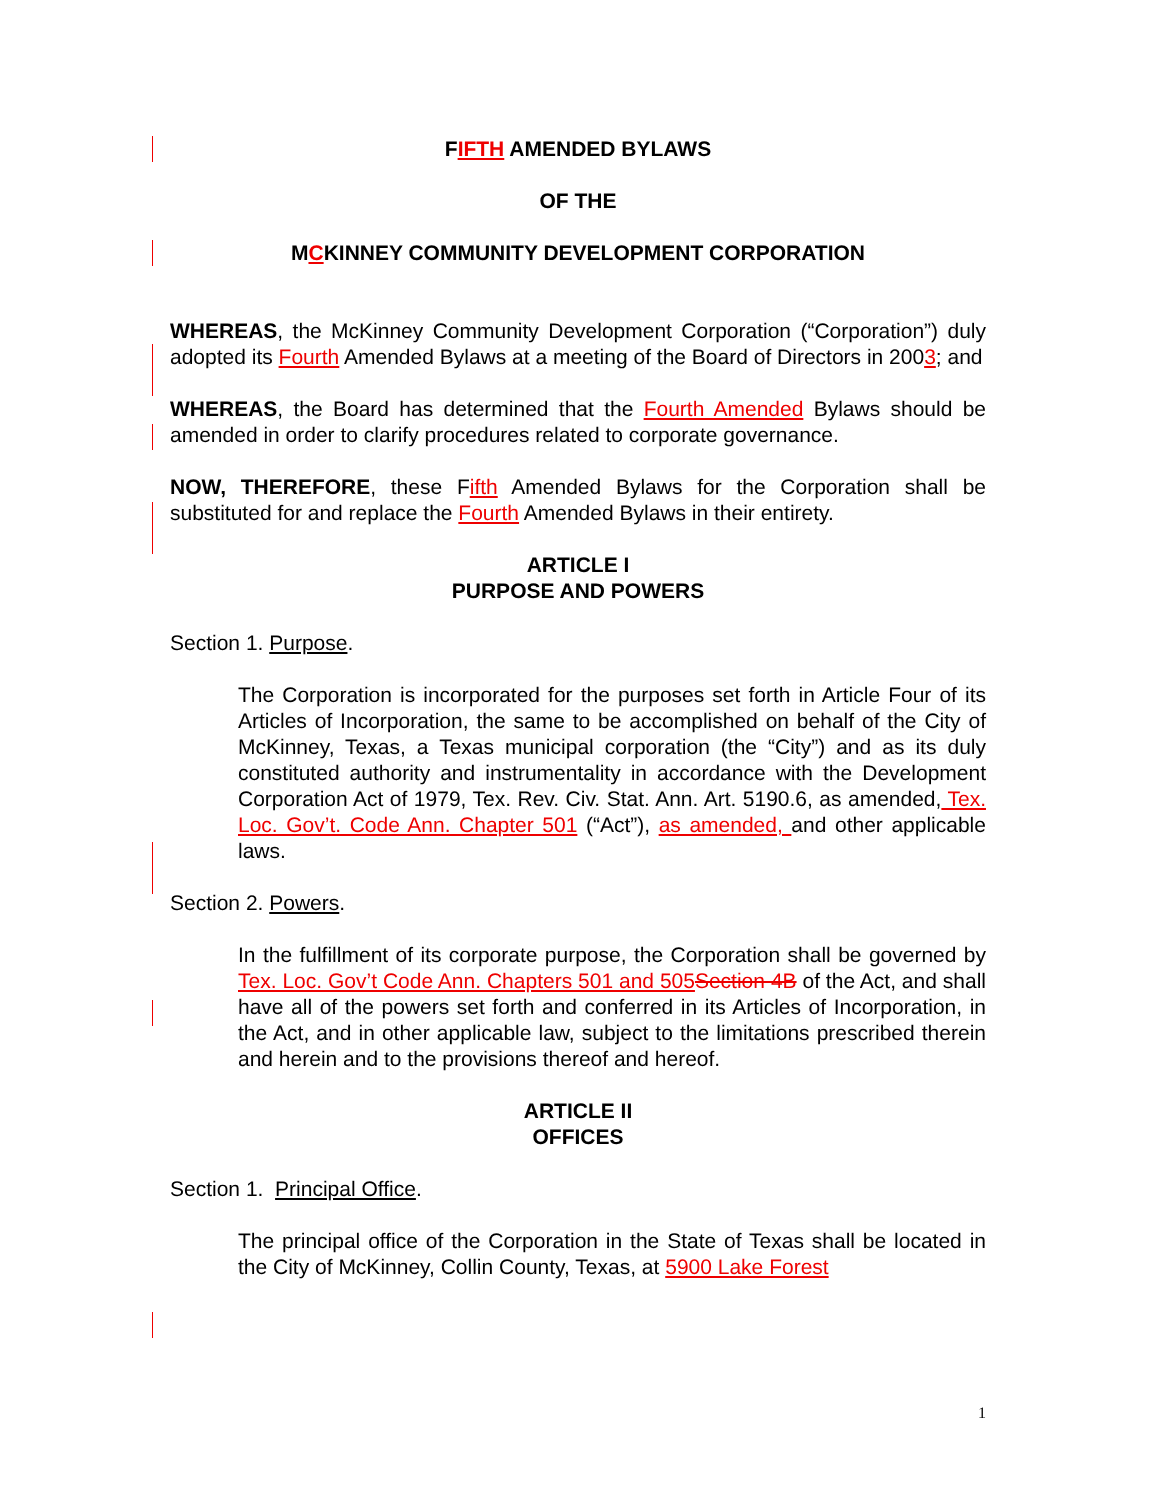FIFTH AMENDED BYLAWS
OF THE
MCKINNEY COMMUNITY DEVELOPMENT CORPORATION
WHEREAS, the McKinney Community Development Corporation (“Corporation”) duly adopted its Fourth Amended Bylaws at a meeting of the Board of Directors in 2003; and
WHEREAS, the Board has determined that the Fourth Amended Bylaws should be amended in order to clarify procedures related to corporate governance.
NOW, THEREFORE, these Fifth Amended Bylaws for the Corporation shall be substituted for and replace the Fourth Amended Bylaws in their entirety.
ARTICLE I
PURPOSE AND POWERS
Section 1. Purpose.
The Corporation is incorporated for the purposes set forth in Article Four of its Articles of Incorporation, the same to be accomplished on behalf of the City of McKinney, Texas, a Texas municipal corporation (the “City”) and as its duly constituted authority and instrumentality in accordance with the Development Corporation Act of 1979, Tex. Rev. Civ. Stat. Ann. Art. 5190.6, as amended, Tex. Loc. Gov’t. Code Ann. Chapter 501 (“Act”), as amended, and other applicable laws.
Section 2. Powers.
In the fulfillment of its corporate purpose, the Corporation shall be governed by Tex. Loc. Gov’t Code Ann. Chapters 501 and 505 Section 4B of the Act, and shall have all of the powers set forth and conferred in its Articles of Incorporation, in the Act, and in other applicable law, subject to the limitations prescribed therein and herein and to the provisions thereof and hereof.
ARTICLE II
OFFICES
Section 1. Principal Office.
The principal office of the Corporation in the State of Texas shall be located in the City of McKinney, Collin County, Texas, at 5900 Lake Forest
1